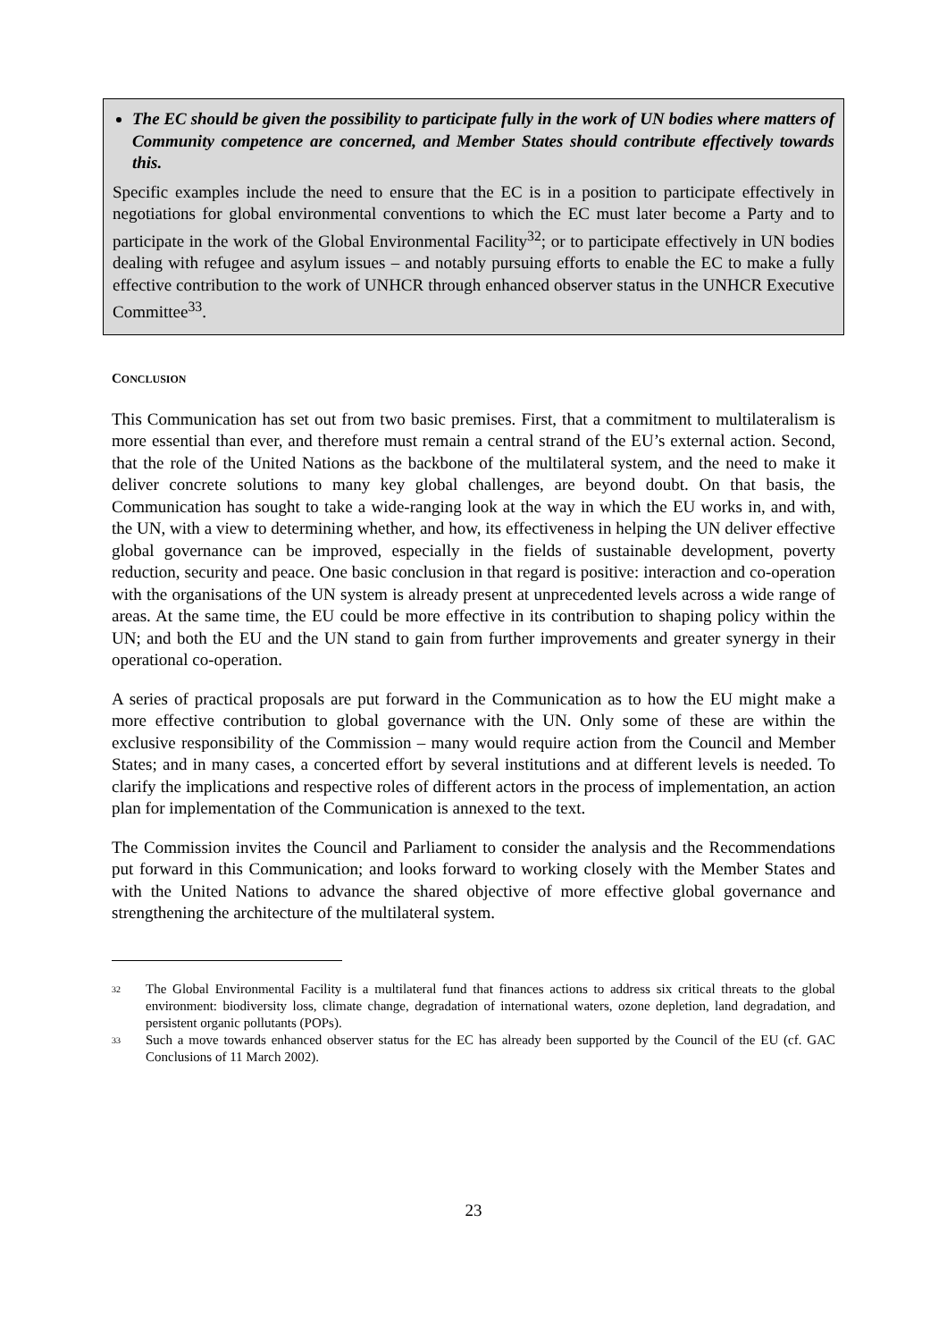The EC should be given the possibility to participate fully in the work of UN bodies where matters of Community competence are concerned, and Member States should contribute effectively towards this.
Specific examples include the need to ensure that the EC is in a position to participate effectively in negotiations for global environmental conventions to which the EC must later become a Party and to participate in the work of the Global Environmental Facility<sup>32</sup>; or to participate effectively in UN bodies dealing with refugee and asylum issues – and notably pursuing efforts to enable the EC to make a fully effective contribution to the work of UNHCR through enhanced observer status in the UNHCR Executive Committee<sup>33</sup>.
CONCLUSION
This Communication has set out from two basic premises. First, that a commitment to multilateralism is more essential than ever, and therefore must remain a central strand of the EU’s external action. Second, that the role of the United Nations as the backbone of the multilateral system, and the need to make it deliver concrete solutions to many key global challenges, are beyond doubt. On that basis, the Communication has sought to take a wide-ranging look at the way in which the EU works in, and with, the UN, with a view to determining whether, and how, its effectiveness in helping the UN deliver effective global governance can be improved, especially in the fields of sustainable development, poverty reduction, security and peace. One basic conclusion in that regard is positive: interaction and co-operation with the organisations of the UN system is already present at unprecedented levels across a wide range of areas. At the same time, the EU could be more effective in its contribution to shaping policy within the UN; and both the EU and the UN stand to gain from further improvements and greater synergy in their operational co-operation.
A series of practical proposals are put forward in the Communication as to how the EU might make a more effective contribution to global governance with the UN. Only some of these are within the exclusive responsibility of the Commission – many would require action from the Council and Member States; and in many cases, a concerted effort by several institutions and at different levels is needed. To clarify the implications and respective roles of different actors in the process of implementation, an action plan for implementation of the Communication is annexed to the text.
The Commission invites the Council and Parliament to consider the analysis and the Recommendations put forward in this Communication; and looks forward to working closely with the Member States and with the United Nations to advance the shared objective of more effective global governance and strengthening the architecture of the multilateral system.
32 The Global Environmental Facility is a multilateral fund that finances actions to address six critical threats to the global environment: biodiversity loss, climate change, degradation of international waters, ozone depletion, land degradation, and persistent organic pollutants (POPs).
33 Such a move towards enhanced observer status for the EC has already been supported by the Council of the EU (cf. GAC Conclusions of 11 March 2002).
23